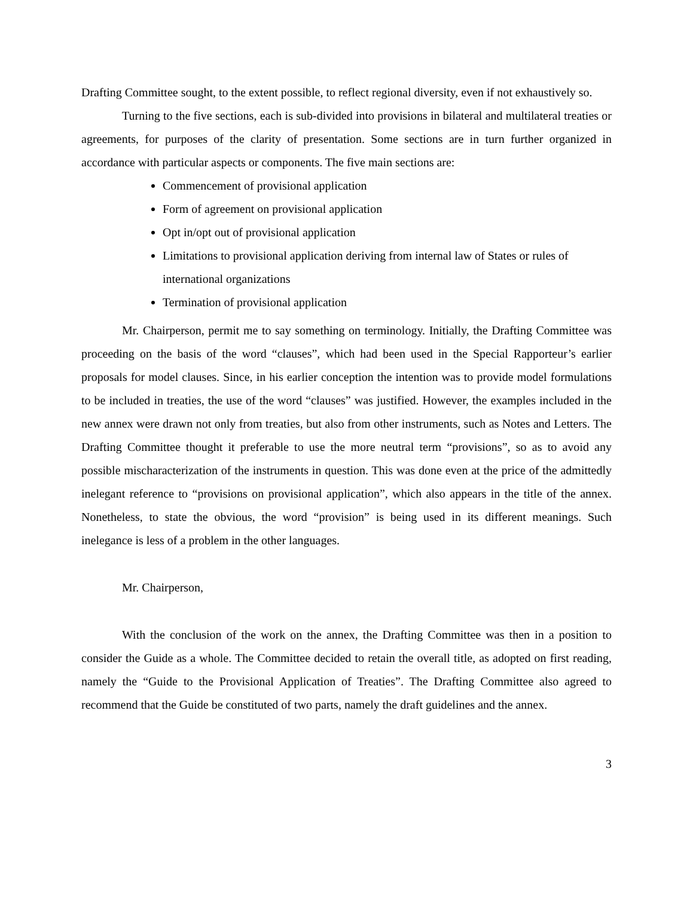Drafting Committee sought, to the extent possible, to reflect regional diversity, even if not exhaustively so.
Turning to the five sections, each is sub-divided into provisions in bilateral and multilateral treaties or agreements, for purposes of the clarity of presentation. Some sections are in turn further organized in accordance with particular aspects or components. The five main sections are:
Commencement of provisional application
Form of agreement on provisional application
Opt in/opt out of provisional application
Limitations to provisional application deriving from internal law of States or rules of international organizations
Termination of provisional application
Mr. Chairperson, permit me to say something on terminology. Initially, the Drafting Committee was proceeding on the basis of the word “clauses”, which had been used in the Special Rapporteur’s earlier proposals for model clauses. Since, in his earlier conception the intention was to provide model formulations to be included in treaties, the use of the word “clauses” was justified. However, the examples included in the new annex were drawn not only from treaties, but also from other instruments, such as Notes and Letters. The Drafting Committee thought it preferable to use the more neutral term “provisions”, so as to avoid any possible mischaracterization of the instruments in question. This was done even at the price of the admittedly inelegant reference to “provisions on provisional application”, which also appears in the title of the annex. Nonetheless, to state the obvious, the word “provision” is being used in its different meanings. Such inelegance is less of a problem in the other languages.
Mr. Chairperson,
With the conclusion of the work on the annex, the Drafting Committee was then in a position to consider the Guide as a whole. The Committee decided to retain the overall title, as adopted on first reading, namely the “Guide to the Provisional Application of Treaties”. The Drafting Committee also agreed to recommend that the Guide be constituted of two parts, namely the draft guidelines and the annex.
3